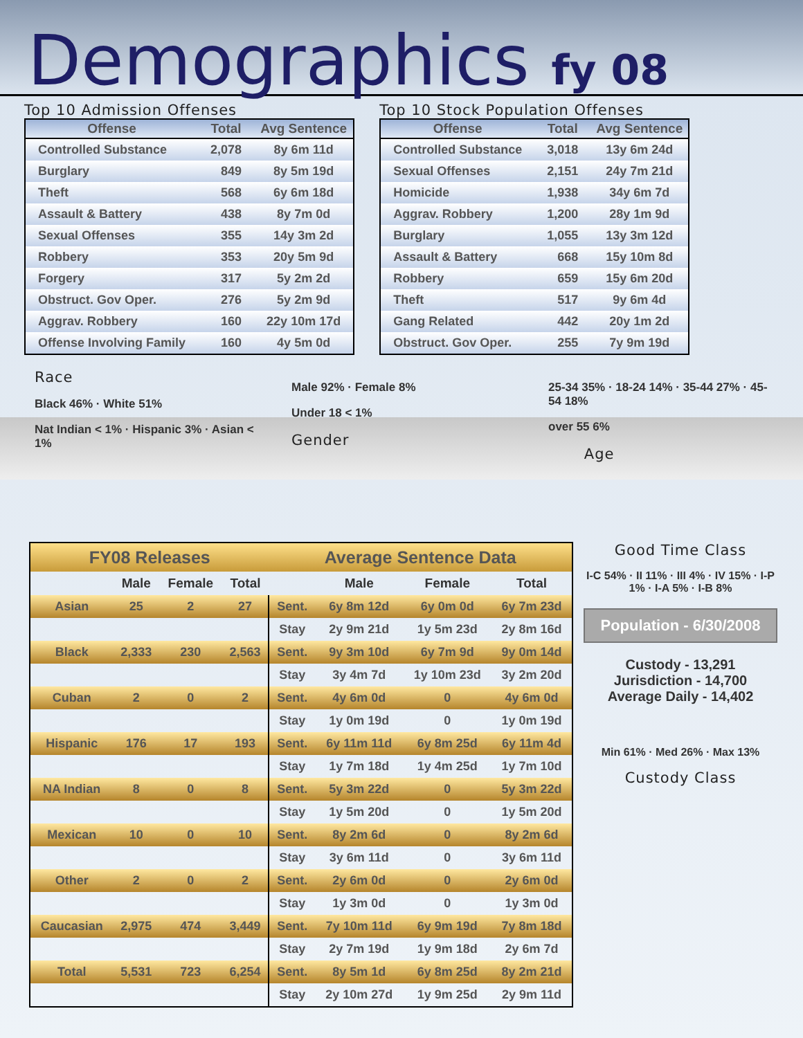Demographics fy 08
Top 10 Admission Offenses
| Offense | Total | Avg Sentence |
| --- | --- | --- |
| Controlled Substance | 2,078 | 8y 6m 11d |
| Burglary | 849 | 8y 5m 19d |
| Theft | 568 | 6y 6m 18d |
| Assault & Battery | 438 | 8y 7m 0d |
| Sexual Offenses | 355 | 14y 3m 2d |
| Robbery | 353 | 20y 5m 9d |
| Forgery | 317 | 5y 2m 2d |
| Obstruct. Gov Oper. | 276 | 5y 2m 9d |
| Aggrav. Robbery | 160 | 22y 10m 17d |
| Offense Involving Family | 160 | 4y 5m 0d |
Top 10 Stock Population Offenses
| Offense | Total | Avg Sentence |
| --- | --- | --- |
| Controlled Substance | 3,018 | 13y 6m 24d |
| Sexual Offenses | 2,151 | 24y 7m 21d |
| Homicide | 1,938 | 34y 6m 7d |
| Aggrav. Robbery | 1,200 | 28y 1m 9d |
| Burglary | 1,055 | 13y 3m 12d |
| Assault & Battery | 668 | 15y 10m 8d |
| Robbery | 659 | 15y 6m 20d |
| Theft | 517 | 9y 6m 4d |
| Gang Related | 442 | 20y 1m 2d |
| Obstruct. Gov Oper. | 255 | 7y 9m 19d |
Race
Black 46% · White 51%
Nat Indian < 1% · Hispanic 3% · Asian < 1%
Male 92% · Female 8%
Under 18 < 1%
Gender
25-34 35% · 18-24 14% · 35-44 27% · 45-54 18%
over 55 6%
Age
| FY08 Releases | | | | Average Sentence Data | | | |
| --- | --- | --- | --- | --- | --- | --- | --- |
| | Male | Female | Total | | Male | Female | Total |
| Asian | 25 | 2 | 27 | Sent. | 6y 8m 12d | 6y 0m 0d | 6y 7m 23d |
| | | | | Stay | 2y 9m 21d | 1y 5m 23d | 2y 8m 16d |
| Black | 2,333 | 230 | 2,563 | Sent. | 9y 3m 10d | 6y 7m 9d | 9y 0m 14d |
| | | | | Stay | 3y 4m 7d | 1y 10m 23d | 3y 2m 20d |
| Cuban | 2 | 0 | 2 | Sent. | 4y 6m 0d | 0 | 4y 6m 0d |
| | | | | Stay | 1y 0m 19d | 0 | 1y 0m 19d |
| Hispanic | 176 | 17 | 193 | Sent. | 6y 11m 11d | 6y 8m 25d | 6y 11m 4d |
| | | | | Stay | 1y 7m 18d | 1y 4m 25d | 1y 7m 10d |
| NA Indian | 8 | 0 | 8 | Sent. | 5y 3m 22d | 0 | 5y 3m 22d |
| | | | | Stay | 1y 5m 20d | 0 | 1y 5m 20d |
| Mexican | 10 | 0 | 10 | Sent. | 8y 2m 6d | 0 | 8y 2m 6d |
| | | | | Stay | 3y 6m 11d | 0 | 3y 6m 11d |
| Other | 2 | 0 | 2 | Sent. | 2y 6m 0d | 0 | 2y 6m 0d |
| | | | | Stay | 1y 3m 0d | 0 | 1y 3m 0d |
| Caucasian | 2,975 | 474 | 3,449 | Sent. | 7y 10m 11d | 6y 9m 19d | 7y 8m 18d |
| | | | | Stay | 2y 7m 19d | 1y 9m 18d | 2y 6m 7d |
| Total | 5,531 | 723 | 6,254 | Sent. | 8y 5m 1d | 6y 8m 25d | 8y 2m 21d |
| | | | | Stay | 2y 10m 27d | 1y 9m 25d | 2y 9m 11d |
Good Time Class
I-C 54% · II 11% · III 4% · IV 15% · I-P 1% · I-A 5% · I-B 8%
Population - 6/30/2008
Custody - 13,291
Jurisdiction - 14,700
Average Daily - 14,402
Min 61% · Med 26% · Max 13%
Custody Class